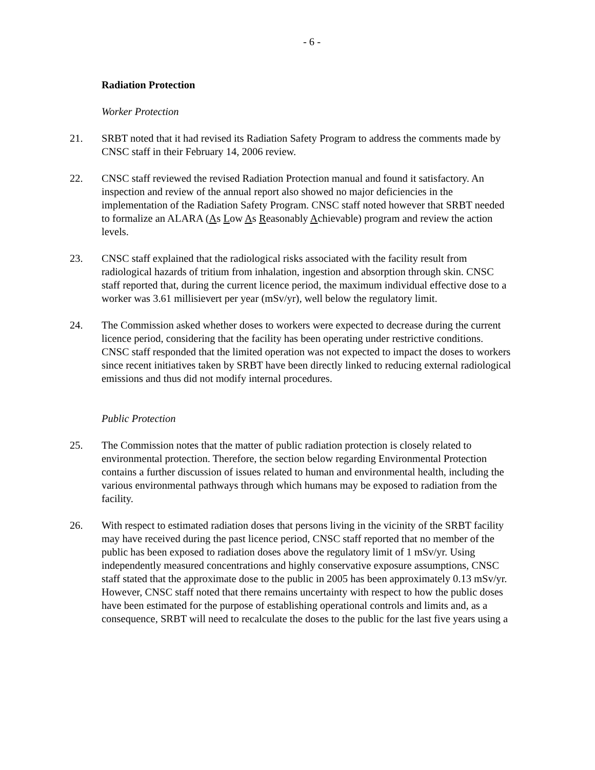- 6 -
Radiation Protection
Worker Protection
21. SRBT noted that it had revised its Radiation Safety Program to address the comments made by CNSC staff in their February 14, 2006 review.
22. CNSC staff reviewed the revised Radiation Protection manual and found it satisfactory. An inspection and review of the annual report also showed no major deficiencies in the implementation of the Radiation Safety Program. CNSC staff noted however that SRBT needed to formalize an ALARA (As Low As Reasonably Achievable) program and review the action levels.
23. CNSC staff explained that the radiological risks associated with the facility result from radiological hazards of tritium from inhalation, ingestion and absorption through skin. CNSC staff reported that, during the current licence period, the maximum individual effective dose to a worker was 3.61 millisievert per year (mSv/yr), well below the regulatory limit.
24. The Commission asked whether doses to workers were expected to decrease during the current licence period, considering that the facility has been operating under restrictive conditions. CNSC staff responded that the limited operation was not expected to impact the doses to workers since recent initiatives taken by SRBT have been directly linked to reducing external radiological emissions and thus did not modify internal procedures.
Public Protection
25. The Commission notes that the matter of public radiation protection is closely related to environmental protection. Therefore, the section below regarding Environmental Protection contains a further discussion of issues related to human and environmental health, including the various environmental pathways through which humans may be exposed to radiation from the facility.
26. With respect to estimated radiation doses that persons living in the vicinity of the SRBT facility may have received during the past licence period, CNSC staff reported that no member of the public has been exposed to radiation doses above the regulatory limit of 1 mSv/yr. Using independently measured concentrations and highly conservative exposure assumptions, CNSC staff stated that the approximate dose to the public in 2005 has been approximately 0.13 mSv/yr. However, CNSC staff noted that there remains uncertainty with respect to how the public doses have been estimated for the purpose of establishing operational controls and limits and, as a consequence, SRBT will need to recalculate the doses to the public for the last five years using a